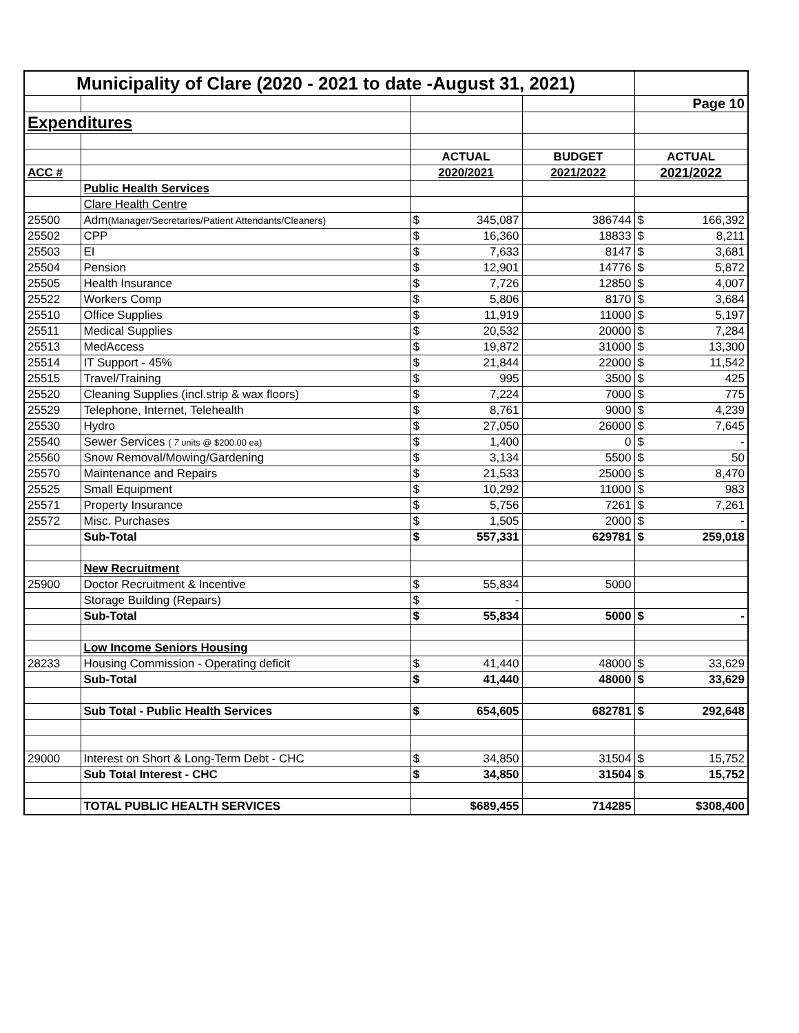| Municipality of Clare (2020 - 2021 to date -August 31, 2021) | | | | | | |
| | | | | | Page 10 | |
| Expenditures | | | | | | |
| | | ACTUAL | | BUDGET | ACTUAL | |
| ACC # | | 2020/2021 | | 2021/2022 | 2021/2022 | |
| | Public Health Services | | | | | |
| | Clare Health Centre | | | | | |
| 25500 | Adm (Manager/Secretaries/Patient Attendants/Cleaners) | $ | 345,087 | 386744 | $ | 166,392 |
| 25502 | CPP | $ | 16,360 | 18833 | $ | 8,211 |
| 25503 | EI | $ | 7,633 | 8147 | $ | 3,681 |
| 25504 | Pension | $ | 12,901 | 14776 | $ | 5,872 |
| 25505 | Health Insurance | $ | 7,726 | 12850 | $ | 4,007 |
| 25522 | Workers Comp | $ | 5,806 | 8170 | $ | 3,684 |
| 25510 | Office Supplies | $ | 11,919 | 11000 | $ | 5,197 |
| 25511 | Medical Supplies | $ | 20,532 | 20000 | $ | 7,284 |
| 25513 | MedAccess | $ | 19,872 | 31000 | $ | 13,300 |
| 25514 | IT Support - 45% | $ | 21,844 | 22000 | $ | 11,542 |
| 25515 | Travel/Training | $ | 995 | 3500 | $ | 425 |
| 25520 | Cleaning Supplies (incl.strip & wax floors) | $ | 7,224 | 7000 | $ | 775 |
| 25529 | Telephone, Internet, Telehealth | $ | 8,761 | 9000 | $ | 4,239 |
| 25530 | Hydro | $ | 27,050 | 26000 | $ | 7,645 |
| 25540 | Sewer Services ( 7 units @ $200.00 ea) | $ | 1,400 | 0 | $ | - |
| 25560 | Snow Removal/Mowing/Gardening | $ | 3,134 | 5500 | $ | 50 |
| 25570 | Maintenance and Repairs | $ | 21,533 | 25000 | $ | 8,470 |
| 25525 | Small Equipment | $ | 10,292 | 11000 | $ | 983 |
| 25571 | Property Insurance | $ | 5,756 | 7261 | $ | 7,261 |
| 25572 | Misc. Purchases | $ | 1,505 | 2000 | $ | - |
| | Sub-Total | $ | 557,331 | 629781 | $ | 259,018 |
| | New Recruitment | | | | | |
| 25900 | Doctor Recruitment & Incentive | $ | 55,834 | 5000 | | |
| | Storage Building (Repairs) | $ | - | | | |
| | Sub-Total | $ | 55,834 | 5000 | $ | - |
| | Low Income Seniors Housing | | | | | |
| 28233 | Housing Commission - Operating deficit | $ | 41,440 | 48000 | $ | 33,629 |
| | Sub-Total | $ | 41,440 | 48000 | $ | 33,629 |
| | Sub Total - Public Health Services | $ | 654,605 | 682781 | $ | 292,648 |
| 29000 | Interest on Short & Long-Term Debt - CHC | $ | 34,850 | 31504 | $ | 15,752 |
| | Sub Total Interest - CHC | $ | 34,850 | 31504 | $ | 15,752 |
| | TOTAL PUBLIC HEALTH SERVICES | $689,455 | | 714285 | $308,400 | |